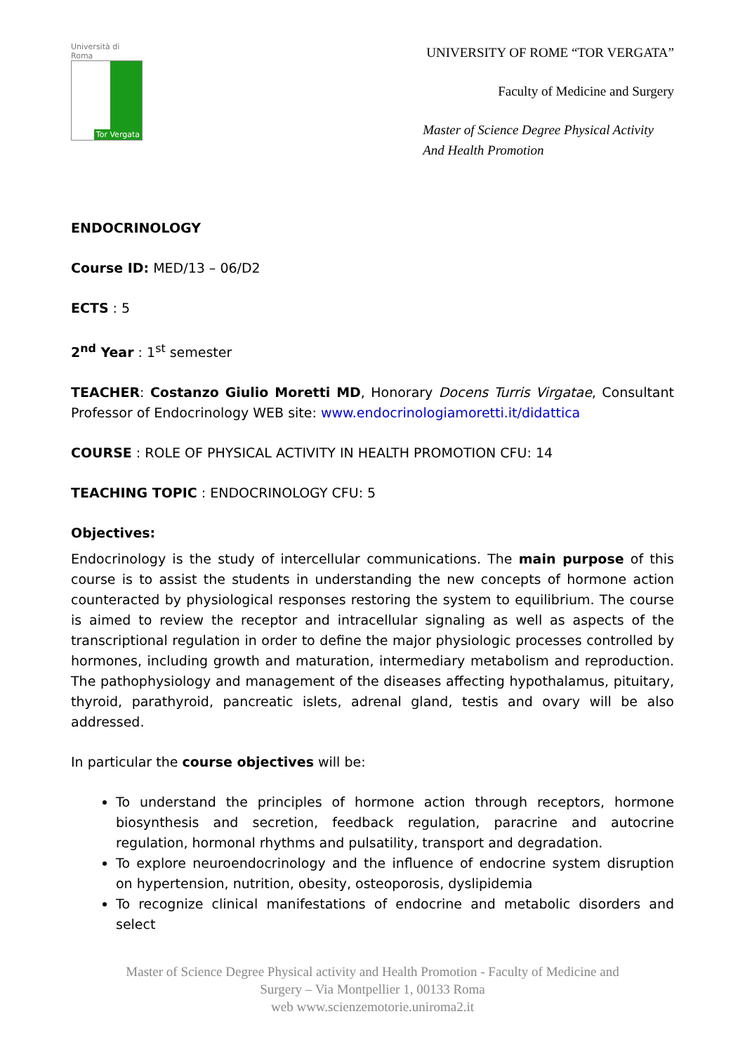Università di Roma
Tor Vergata
UNIVERSITY OF ROME “TOR VERGATA”
Faculty of Medicine and Surgery
Master of Science Degree Physical Activity
And Health Promotion
ENDOCRINOLOGY
Course ID: MED/13 – 06/D2
ECTS : 5
2<sup>nd</sup> Year : 1<sup>st</sup> semester
TEACHER: Costanzo Giulio Moretti MD, Honorary Docens Turris Virgatae, Consultant Professor of Endocrinology WEB site: www.endocrinologiamoretti.it/didattica
COURSE : ROLE OF PHYSICAL ACTIVITY IN HEALTH PROMOTION CFU: 14
TEACHING TOPIC : ENDOCRINOLOGY CFU: 5
Objectives:
Endocrinology is the study of intercellular communications. The main purpose of this course is to assist the students in understanding the new concepts of hormone action counteracted by physiological responses restoring the system to equilibrium. The course is aimed to review the receptor and intracellular signaling as well as aspects of the transcriptional regulation in order to define the major physiologic processes controlled by hormones, including growth and maturation, intermediary metabolism and reproduction. The pathophysiology and management of the diseases affecting hypothalamus, pituitary, thyroid, parathyroid, pancreatic islets, adrenal gland, testis and ovary will be also addressed.
In particular the course objectives will be:
To understand the principles of hormone action through receptors, hormone biosynthesis and secretion, feedback regulation, paracrine and autocrine regulation, hormonal rhythms and pulsatility, transport and degradation.
To explore neuroendocrinology and the influence of endocrine system disruption on hypertension, nutrition, obesity, osteoporosis, dyslipidemia
To recognize clinical manifestations of endocrine and metabolic disorders and select
Master of Science Degree Physical activity and Health Promotion - Faculty of Medicine and
Surgery – Via Montpellier 1, 00133 Roma
web www.scienzemotorie.uniroma2.it